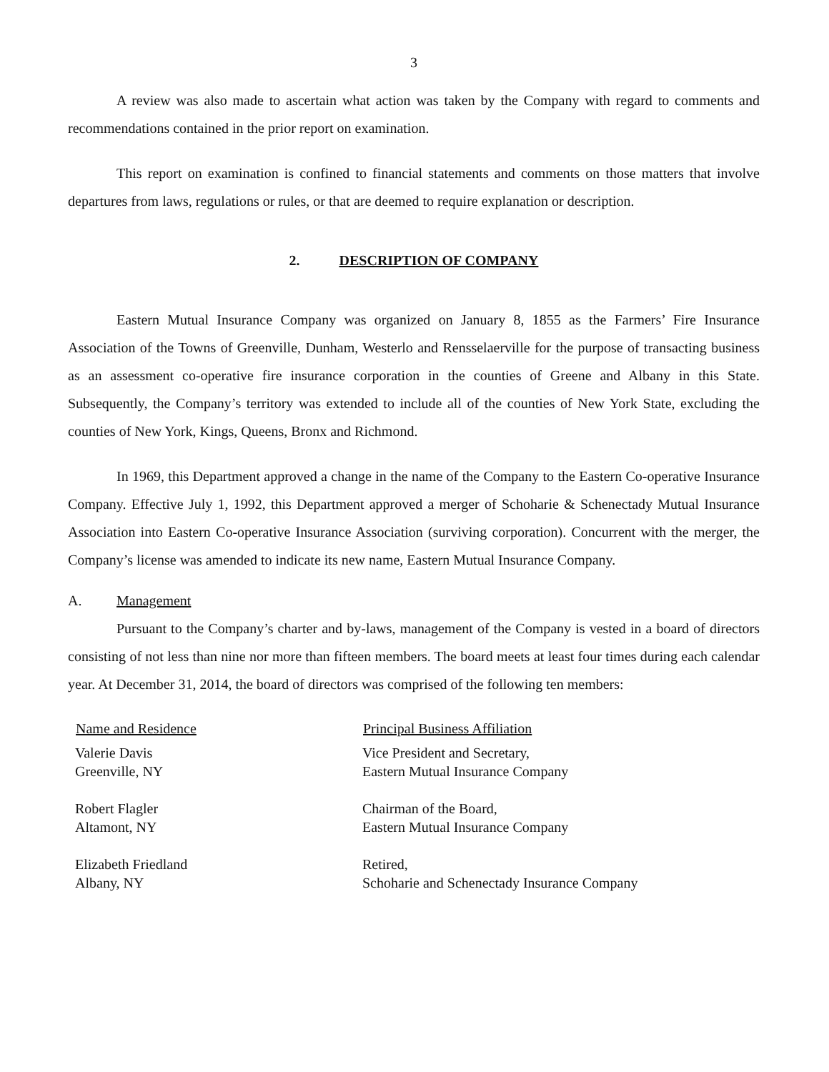3
A review was also made to ascertain what action was taken by the Company with regard to comments and recommendations contained in the prior report on examination.
This report on examination is confined to financial statements and comments on those matters that involve departures from laws, regulations or rules, or that are deemed to require explanation or description.
2. DESCRIPTION OF COMPANY
Eastern Mutual Insurance Company was organized on January 8, 1855 as the Farmers’ Fire Insurance Association of the Towns of Greenville, Dunham, Westerlo and Rensselaerville for the purpose of transacting business as an assessment co-operative fire insurance corporation in the counties of Greene and Albany in this State. Subsequently, the Company’s territory was extended to include all of the counties of New York State, excluding the counties of New York, Kings, Queens, Bronx and Richmond.
In 1969, this Department approved a change in the name of the Company to the Eastern Co-operative Insurance Company. Effective July 1, 1992, this Department approved a merger of Schoharie & Schenectady Mutual Insurance Association into Eastern Co-operative Insurance Association (surviving corporation). Concurrent with the merger, the Company’s license was amended to indicate its new name, Eastern Mutual Insurance Company.
A. Management
Pursuant to the Company’s charter and by-laws, management of the Company is vested in a board of directors consisting of not less than nine nor more than fifteen members. The board meets at least four times during each calendar year. At December 31, 2014, the board of directors was comprised of the following ten members:
| Name and Residence | Principal Business Affiliation |
| --- | --- |
| Valerie Davis Greenville, NY | Vice President and Secretary, Eastern Mutual Insurance Company |
| Robert Flagler Altamont, NY | Chairman of the Board, Eastern Mutual Insurance Company |
| Elizabeth Friedland Albany, NY | Retired, Schoharie and Schenectady Insurance Company |